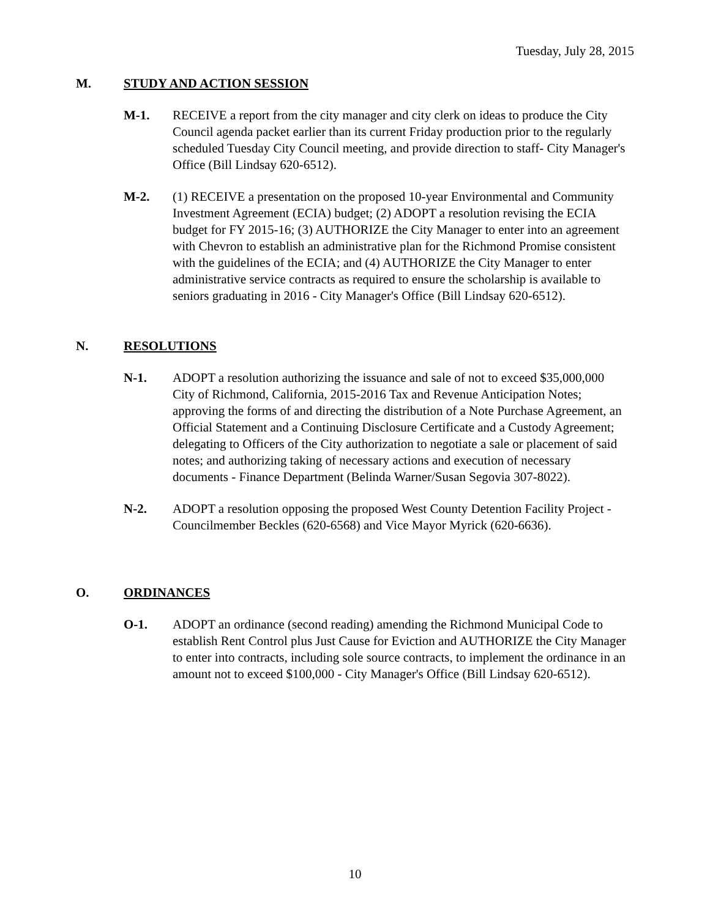Tuesday, July 28, 2015
M. STUDY AND ACTION SESSION
M-1. RECEIVE a report from the city manager and city clerk on ideas to produce the City Council agenda packet earlier than its current Friday production prior to the regularly scheduled Tuesday City Council meeting, and provide direction to staff- City Manager's Office (Bill Lindsay 620-6512).
M-2. (1) RECEIVE a presentation on the proposed 10-year Environmental and Community Investment Agreement (ECIA) budget; (2) ADOPT a resolution revising the ECIA budget for FY 2015-16; (3) AUTHORIZE the City Manager to enter into an agreement with Chevron to establish an administrative plan for the Richmond Promise consistent with the guidelines of the ECIA; and (4) AUTHORIZE the City Manager to enter administrative service contracts as required to ensure the scholarship is available to seniors graduating in 2016 - City Manager's Office (Bill Lindsay 620-6512).
N. RESOLUTIONS
N-1. ADOPT a resolution authorizing the issuance and sale of not to exceed $35,000,000 City of Richmond, California, 2015-2016 Tax and Revenue Anticipation Notes; approving the forms of and directing the distribution of a Note Purchase Agreement, an Official Statement and a Continuing Disclosure Certificate and a Custody Agreement; delegating to Officers of the City authorization to negotiate a sale or placement of said notes; and authorizing taking of necessary actions and execution of necessary documents - Finance Department (Belinda Warner/Susan Segovia 307-8022).
N-2. ADOPT a resolution opposing the proposed West County Detention Facility Project - Councilmember Beckles (620-6568) and Vice Mayor Myrick (620-6636).
O. ORDINANCES
O-1. ADOPT an ordinance (second reading) amending the Richmond Municipal Code to establish Rent Control plus Just Cause for Eviction and AUTHORIZE the City Manager to enter into contracts, including sole source contracts, to implement the ordinance in an amount not to exceed $100,000 - City Manager's Office (Bill Lindsay 620-6512).
10